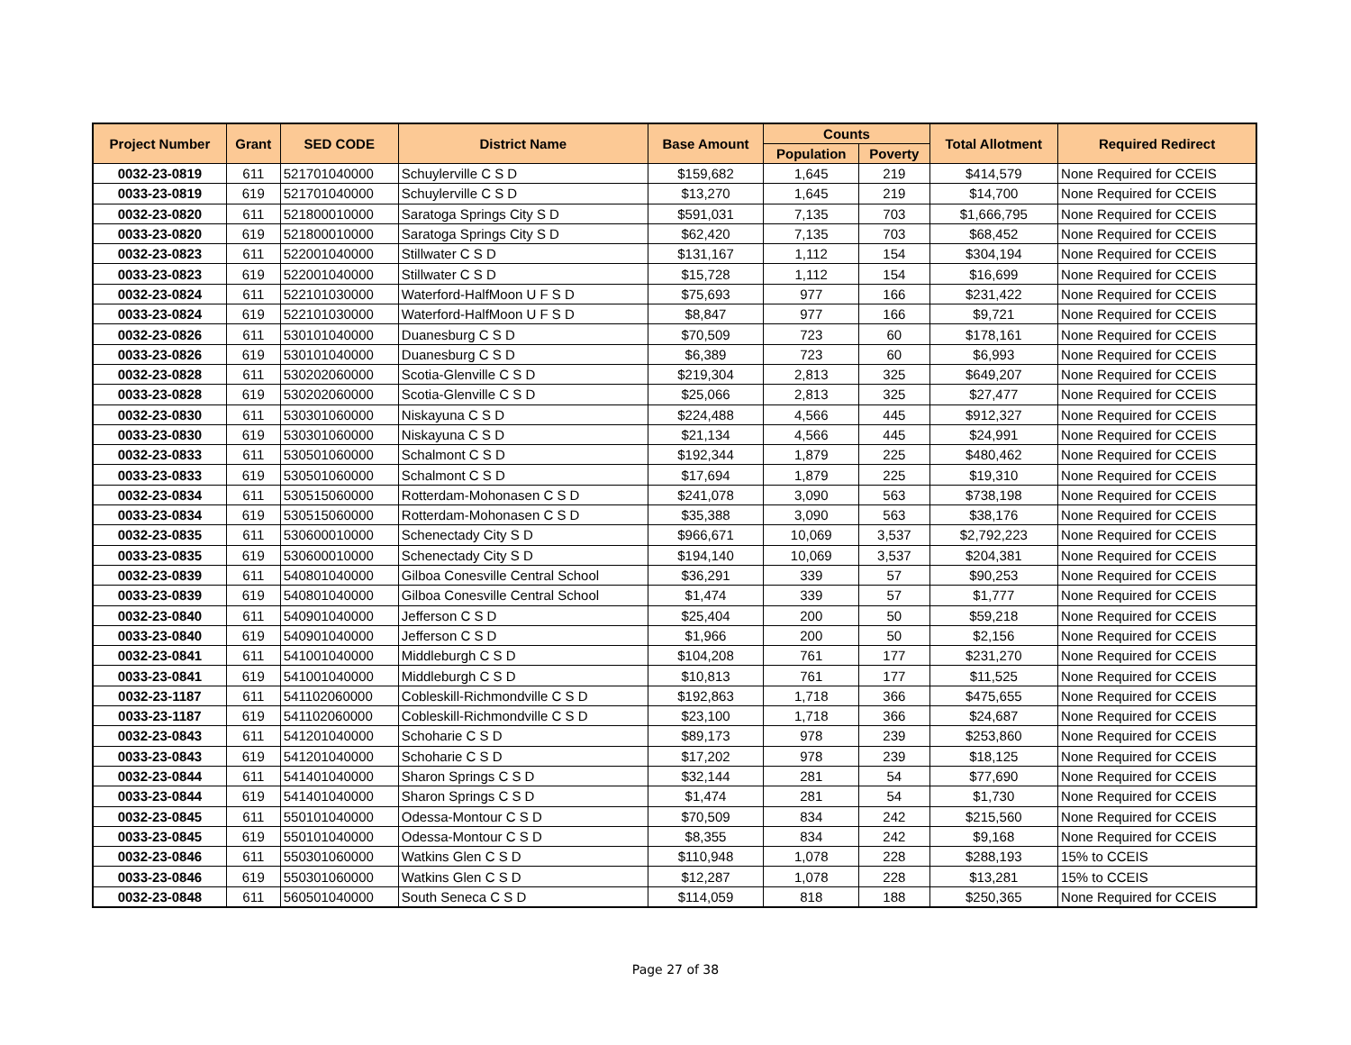| Project Number | Grant | SED CODE | District Name | Base Amount | Counts | | Total Allotment | Required Redirect |
| --- | --- | --- | --- | --- | --- | --- | --- | --- |
| | | | | | Population | Poverty | | |
| 0032-23-0819 | 611 | 521701040000 | Schuylerville C S D | $159,682 | 1,645 | 219 | $414,579 | None Required for CCEIS |
| 0033-23-0819 | 619 | 521701040000 | Schuylerville C S D | $13,270 | 1,645 | 219 | $14,700 | None Required for CCEIS |
| 0032-23-0820 | 611 | 521800010000 | Saratoga Springs City S D | $591,031 | 7,135 | 703 | $1,666,795 | None Required for CCEIS |
| 0033-23-0820 | 619 | 521800010000 | Saratoga Springs City S D | $62,420 | 7,135 | 703 | $68,452 | None Required for CCEIS |
| 0032-23-0823 | 611 | 522001040000 | Stillwater C S D | $131,167 | 1,112 | 154 | $304,194 | None Required for CCEIS |
| 0033-23-0823 | 619 | 522001040000 | Stillwater C S D | $15,728 | 1,112 | 154 | $16,699 | None Required for CCEIS |
| 0032-23-0824 | 611 | 522101030000 | Waterford-HalfMoon U F S D | $75,693 | 977 | 166 | $231,422 | None Required for CCEIS |
| 0033-23-0824 | 619 | 522101030000 | Waterford-HalfMoon U F S D | $8,847 | 977 | 166 | $9,721 | None Required for CCEIS |
| 0032-23-0826 | 611 | 530101040000 | Duanesburg C S D | $70,509 | 723 | 60 | $178,161 | None Required for CCEIS |
| 0033-23-0826 | 619 | 530101040000 | Duanesburg C S D | $6,389 | 723 | 60 | $6,993 | None Required for CCEIS |
| 0032-23-0828 | 611 | 530202060000 | Scotia-Glenville C S D | $219,304 | 2,813 | 325 | $649,207 | None Required for CCEIS |
| 0033-23-0828 | 619 | 530202060000 | Scotia-Glenville C S D | $25,066 | 2,813 | 325 | $27,477 | None Required for CCEIS |
| 0032-23-0830 | 611 | 530301060000 | Niskayuna C S D | $224,488 | 4,566 | 445 | $912,327 | None Required for CCEIS |
| 0033-23-0830 | 619 | 530301060000 | Niskayuna C S D | $21,134 | 4,566 | 445 | $24,991 | None Required for CCEIS |
| 0032-23-0833 | 611 | 530501060000 | Schalmont C S D | $192,344 | 1,879 | 225 | $480,462 | None Required for CCEIS |
| 0033-23-0833 | 619 | 530501060000 | Schalmont C S D | $17,694 | 1,879 | 225 | $19,310 | None Required for CCEIS |
| 0032-23-0834 | 611 | 530515060000 | Rotterdam-Mohonasen C S D | $241,078 | 3,090 | 563 | $738,198 | None Required for CCEIS |
| 0033-23-0834 | 619 | 530515060000 | Rotterdam-Mohonasen C S D | $35,388 | 3,090 | 563 | $38,176 | None Required for CCEIS |
| 0032-23-0835 | 611 | 530600010000 | Schenectady City S D | $966,671 | 10,069 | 3,537 | $2,792,223 | None Required for CCEIS |
| 0033-23-0835 | 619 | 530600010000 | Schenectady City S D | $194,140 | 10,069 | 3,537 | $204,381 | None Required for CCEIS |
| 0032-23-0839 | 611 | 540801040000 | Gilboa Conesville Central School | $36,291 | 339 | 57 | $90,253 | None Required for CCEIS |
| 0033-23-0839 | 619 | 540801040000 | Gilboa Conesville Central School | $1,474 | 339 | 57 | $1,777 | None Required for CCEIS |
| 0032-23-0840 | 611 | 540901040000 | Jefferson C S D | $25,404 | 200 | 50 | $59,218 | None Required for CCEIS |
| 0033-23-0840 | 619 | 540901040000 | Jefferson C S D | $1,966 | 200 | 50 | $2,156 | None Required for CCEIS |
| 0032-23-0841 | 611 | 541001040000 | Middleburgh C S D | $104,208 | 761 | 177 | $231,270 | None Required for CCEIS |
| 0033-23-0841 | 619 | 541001040000 | Middleburgh C S D | $10,813 | 761 | 177 | $11,525 | None Required for CCEIS |
| 0032-23-1187 | 611 | 541102060000 | Cobleskill-Richmondville C S D | $192,863 | 1,718 | 366 | $475,655 | None Required for CCEIS |
| 0033-23-1187 | 619 | 541102060000 | Cobleskill-Richmondville C S D | $23,100 | 1,718 | 366 | $24,687 | None Required for CCEIS |
| 0032-23-0843 | 611 | 541201040000 | Schoharie C S D | $89,173 | 978 | 239 | $253,860 | None Required for CCEIS |
| 0033-23-0843 | 619 | 541201040000 | Schoharie C S D | $17,202 | 978 | 239 | $18,125 | None Required for CCEIS |
| 0032-23-0844 | 611 | 541401040000 | Sharon Springs C S D | $32,144 | 281 | 54 | $77,690 | None Required for CCEIS |
| 0033-23-0844 | 619 | 541401040000 | Sharon Springs C S D | $1,474 | 281 | 54 | $1,730 | None Required for CCEIS |
| 0032-23-0845 | 611 | 550101040000 | Odessa-Montour C S D | $70,509 | 834 | 242 | $215,560 | None Required for CCEIS |
| 0033-23-0845 | 619 | 550101040000 | Odessa-Montour C S D | $8,355 | 834 | 242 | $9,168 | None Required for CCEIS |
| 0032-23-0846 | 611 | 550301060000 | Watkins Glen C S D | $110,948 | 1,078 | 228 | $288,193 | 15% to CCEIS |
| 0033-23-0846 | 619 | 550301060000 | Watkins Glen C S D | $12,287 | 1,078 | 228 | $13,281 | 15% to CCEIS |
| 0032-23-0848 | 611 | 560501040000 | South Seneca C S D | $114,059 | 818 | 188 | $250,365 | None Required for CCEIS |
Page 27 of 38